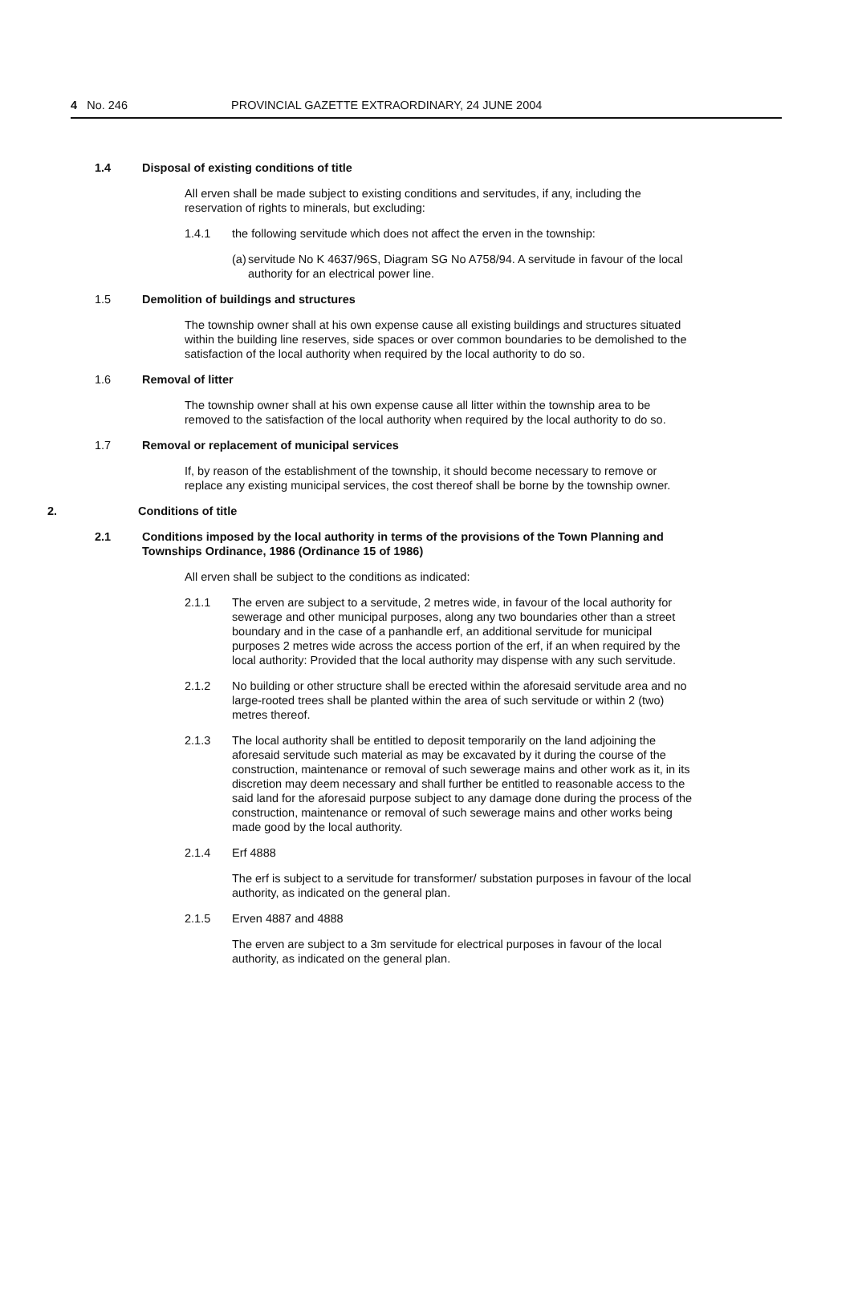4 No. 246 PROVINCIAL GAZETTE EXTRAORDINARY, 24 JUNE 2004
1.4 Disposal of existing conditions of title
All erven shall be made subject to existing conditions and servitudes, if any, including the reservation of rights to minerals, but excluding:
1.4.1 the following servitude which does not affect the erven in the township:
(a) servitude No K 4637/96S, Diagram SG No A758/94. A servitude in favour of the local authority for an electrical power line.
1.5 Demolition of buildings and structures
The township owner shall at his own expense cause all existing buildings and structures situated within the building line reserves, side spaces or over common boundaries to be demolished to the satisfaction of the local authority when required by the local authority to do so.
1.6 Removal of litter
The township owner shall at his own expense cause all litter within the township area to be removed to the satisfaction of the local authority when required by the local authority to do so.
1.7 Removal or replacement of municipal services
If, by reason of the establishment of the township, it should become necessary to remove or replace any existing municipal services, the cost thereof shall be borne by the township owner.
2. Conditions of title
2.1 Conditions imposed by the local authority in terms of the provisions of the Town Planning and Townships Ordinance, 1986 (Ordinance 15 of 1986)
All erven shall be subject to the conditions as indicated:
2.1.1 The erven are subject to a servitude, 2 metres wide, in favour of the local authority for sewerage and other municipal purposes, along any two boundaries other than a street boundary and in the case of a panhandle erf, an additional servitude for municipal purposes 2 metres wide across the access portion of the erf, if an when required by the local authority: Provided that the local authority may dispense with any such servitude.
2.1.2 No building or other structure shall be erected within the aforesaid servitude area and no large-rooted trees shall be planted within the area of such servitude or within 2 (two) metres thereof.
2.1.3 The local authority shall be entitled to deposit temporarily on the land adjoining the aforesaid servitude such material as may be excavated by it during the course of the construction, maintenance or removal of such sewerage mains and other work as it, in its discretion may deem necessary and shall further be entitled to reasonable access to the said land for the aforesaid purpose subject to any damage done during the process of the construction, maintenance or removal of such sewerage mains and other works being made good by the local authority.
2.1.4 Erf 4888
The erf is subject to a servitude for transformer/ substation purposes in favour of the local authority, as indicated on the general plan.
2.1.5 Erven 4887 and 4888
The erven are subject to a 3m servitude for electrical purposes in favour of the local authority, as indicated on the general plan.